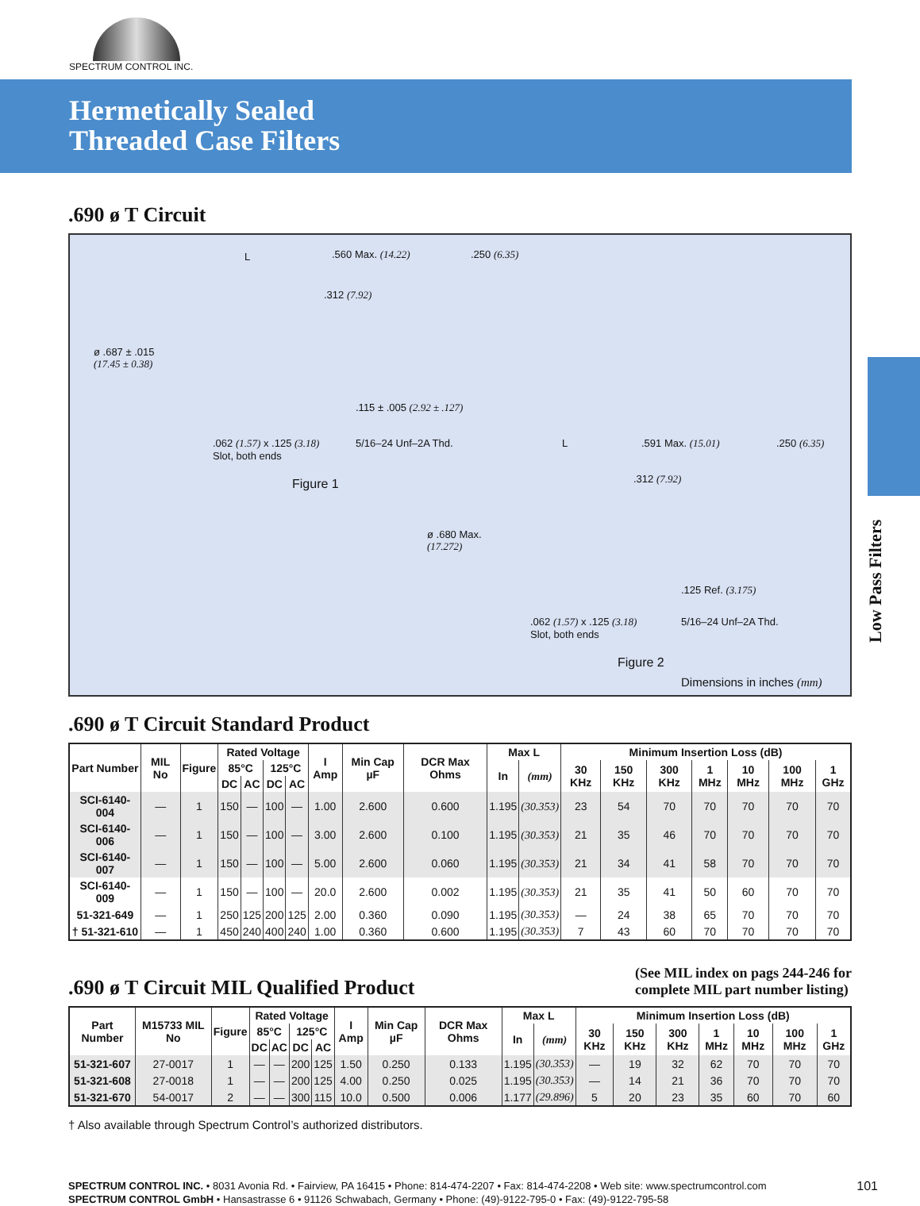SPECTRUM CONTROL INC.
Hermetically Sealed
Threaded Case Filters
Low Pass Filters
.690 ø T Circuit
L .560 Max. (14.22) .250 (6.35)
.312 (7.92)
ø .687 ± .015
(17.45 ± 0.38)
.115 ± .005 (2.92 ± .127)
.062 (1.57) x .125 (3.18)
Slot, both ends
5/16–24 Unf–2A Thd.
Figure 1
L .591 Max. (15.01) .250 (6.35)
.312 (7.92)
ø .680 Max.
(17.272)
.125 Ref. (3.175)
.062 (1.57) x .125 (3.18)
Slot, both ends
5/16–24 Unf–2A Thd.
Figure 2
Dimensions in inches (mm)
.690 ø T Circuit Standard Product
| Part Number | MIL No | Figure | Rated Voltage | | | | I Amp | Min Cap µF | DCR Max Ohms | Max L | | Minimum Insertion Loss (dB) | | | | | | |
| --- | --- | --- | --- | --- | --- | --- | --- | --- | --- | --- | --- | --- | --- | --- | --- | --- | --- | --- |
| | | | 85°C | | 125°C | | | | | In | (mm) | 30 KHz | 150 KHz | 300 KHz | 1 MHz | 10 MHz | 100 MHz | 1 GHz |
| | | | DC | AC | DC | AC | | | | | | | | | | | | |
| SCI-6140-004 | — | 1 | 150 | — | 100 | — | 1.00 | 2.600 | 0.600 | 1.195 | (30.353) | 23 | 54 | 70 | 70 | 70 | 70 | 70 |
| SCI-6140-006 | — | 1 | 150 | — | 100 | — | 3.00 | 2.600 | 0.100 | 1.195 | (30.353) | 21 | 35 | 46 | 70 | 70 | 70 | 70 |
| SCI-6140-007 | — | 1 | 150 | — | 100 | — | 5.00 | 2.600 | 0.060 | 1.195 | (30.353) | 21 | 34 | 41 | 58 | 70 | 70 | 70 |
| SCI-6140-009 | — | 1 | 150 | — | 100 | — | 20.0 | 2.600 | 0.002 | 1.195 | (30.353) | 21 | 35 | 41 | 50 | 60 | 70 | 70 |
| 51-321-649 | — | 1 | 250 | 125 | 200 | 125 | 2.00 | 0.360 | 0.090 | 1.195 | (30.353) | — | 24 | 38 | 65 | 70 | 70 | 70 |
| † 51-321-610 | — | 1 | 450 | 240 | 400 | 240 | 1.00 | 0.360 | 0.600 | 1.195 | (30.353) | 7 | 43 | 60 | 70 | 70 | 70 | 70 |
.690 ø T Circuit MIL Qualified Product
(See MIL index on pags 244-246 for
complete MIL part number listing)
| Part Number | M15733 MIL No | Figure | Rated Voltage | | | | I Amp | Min Cap µF | DCR Max Ohms | Max L | | Minimum Insertion Loss (dB) | | | | | | |
| --- | --- | --- | --- | --- | --- | --- | --- | --- | --- | --- | --- | --- | --- | --- | --- | --- | --- | --- |
| | | | 85°C | | 125°C | | | | | In | (mm) | 30 KHz | 150 KHz | 300 KHz | 1 MHz | 10 MHz | 100 MHz | 1 GHz |
| | | | DC | AC | DC | AC | | | | | | | | | | | | |
| 51-321-607 | 27-0017 | 1 | — | — | 200 | 125 | 1.50 | 0.250 | 0.133 | 1.195 | (30.353) | — | 19 | 32 | 62 | 70 | 70 | 70 |
| 51-321-608 | 27-0018 | 1 | — | — | 200 | 125 | 4.00 | 0.250 | 0.025 | 1.195 | (30.353) | — | 14 | 21 | 36 | 70 | 70 | 70 |
| 51-321-670 | 54-0017 | 2 | — | — | 300 | 115 | 10.0 | 0.500 | 0.006 | 1.177 | (29.896) | 5 | 20 | 23 | 35 | 60 | 70 | 60 |
† Also available through Spectrum Control’s authorized distributors.
SPECTRUM CONTROL INC. • 8031 Avonia Rd. • Fairview, PA 16415 • Phone: 814-474-2207 • Fax: 814-474-2208 • Web site: www.spectrumcontrol.com
SPECTRUM CONTROL GmbH • Hansastrasse 6 • 91126 Schwabach, Germany • Phone: (49)-9122-795-0 • Fax: (49)-9122-795-58
101